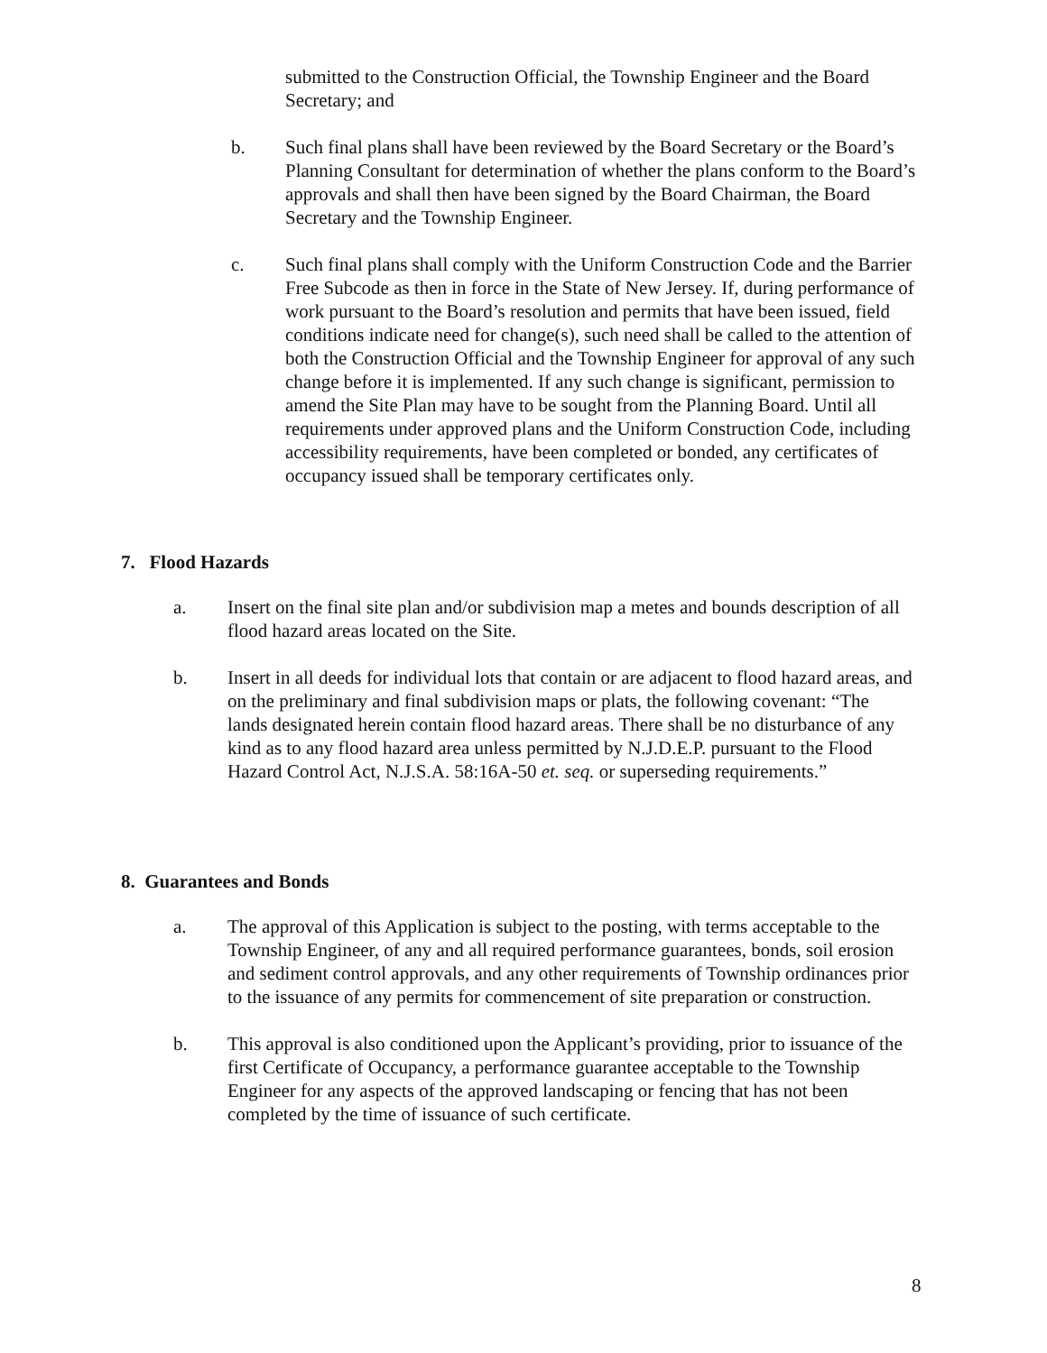submitted to the Construction Official, the Township Engineer and the Board Secretary; and
b. Such final plans shall have been reviewed by the Board Secretary or the Board’s Planning Consultant for determination of whether the plans conform to the Board’s approvals and shall then have been signed by the Board Chairman, the Board Secretary and the Township Engineer.
c. Such final plans shall comply with the Uniform Construction Code and the Barrier Free Subcode as then in force in the State of New Jersey. If, during performance of work pursuant to the Board’s resolution and permits that have been issued, field conditions indicate need for change(s), such need shall be called to the attention of both the Construction Official and the Township Engineer for approval of any such change before it is implemented. If any such change is significant, permission to amend the Site Plan may have to be sought from the Planning Board. Until all requirements under approved plans and the Uniform Construction Code, including accessibility requirements, have been completed or bonded, any certificates of occupancy issued shall be temporary certificates only.
7. Flood Hazards
a. Insert on the final site plan and/or subdivision map a metes and bounds description of all flood hazard areas located on the Site.
b. Insert in all deeds for individual lots that contain or are adjacent to flood hazard areas, and on the preliminary and final subdivision maps or plats, the following covenant: “The lands designated herein contain flood hazard areas. There shall be no disturbance of any kind as to any flood hazard area unless permitted by N.J.D.E.P. pursuant to the Flood Hazard Control Act, N.J.S.A. 58:16A-50 et. seq. or superseding requirements.”
8. Guarantees and Bonds
a. The approval of this Application is subject to the posting, with terms acceptable to the Township Engineer, of any and all required performance guarantees, bonds, soil erosion and sediment control approvals, and any other requirements of Township ordinances prior to the issuance of any permits for commencement of site preparation or construction.
b. This approval is also conditioned upon the Applicant’s providing, prior to issuance of the first Certificate of Occupancy, a performance guarantee acceptable to the Township Engineer for any aspects of the approved landscaping or fencing that has not been completed by the time of issuance of such certificate.
8